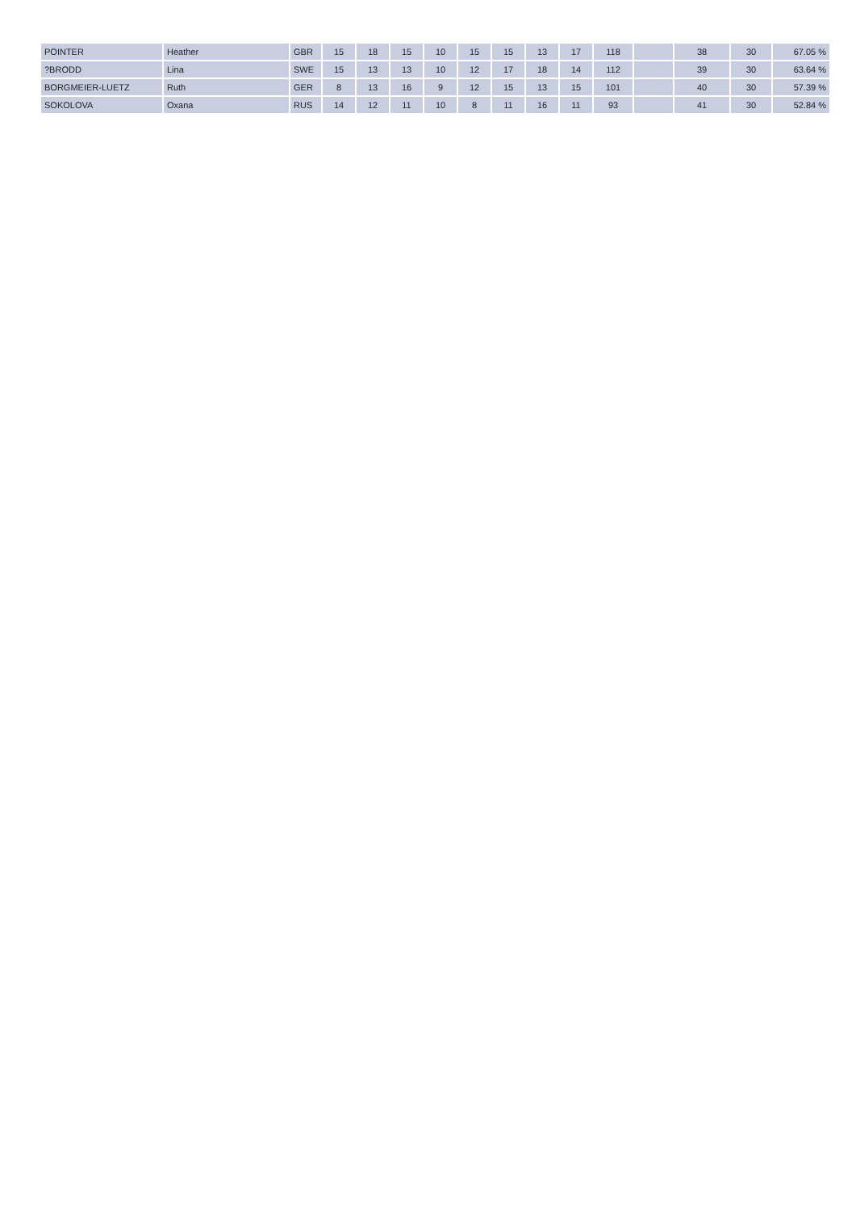| POINTER | Heather | GBR | 15 | 18 | 15 | 10 | 15 | 15 | 13 | 17 | 118 | | 38 | 30 | 67.05 % |
| ?BRODD | Lina | SWE | 15 | 13 | 13 | 10 | 12 | 17 | 18 | 14 | 112 | | 39 | 30 | 63.64 % |
| BORGMEIER-LUETZ | Ruth | GER | 8 | 13 | 16 | 9 | 12 | 15 | 13 | 15 | 101 | | 40 | 30 | 57.39 % |
| SOKOLOVA | Oxana | RUS | 14 | 12 | 11 | 10 | 8 | 11 | 16 | 11 | 93 | | 41 | 30 | 52.84 % |